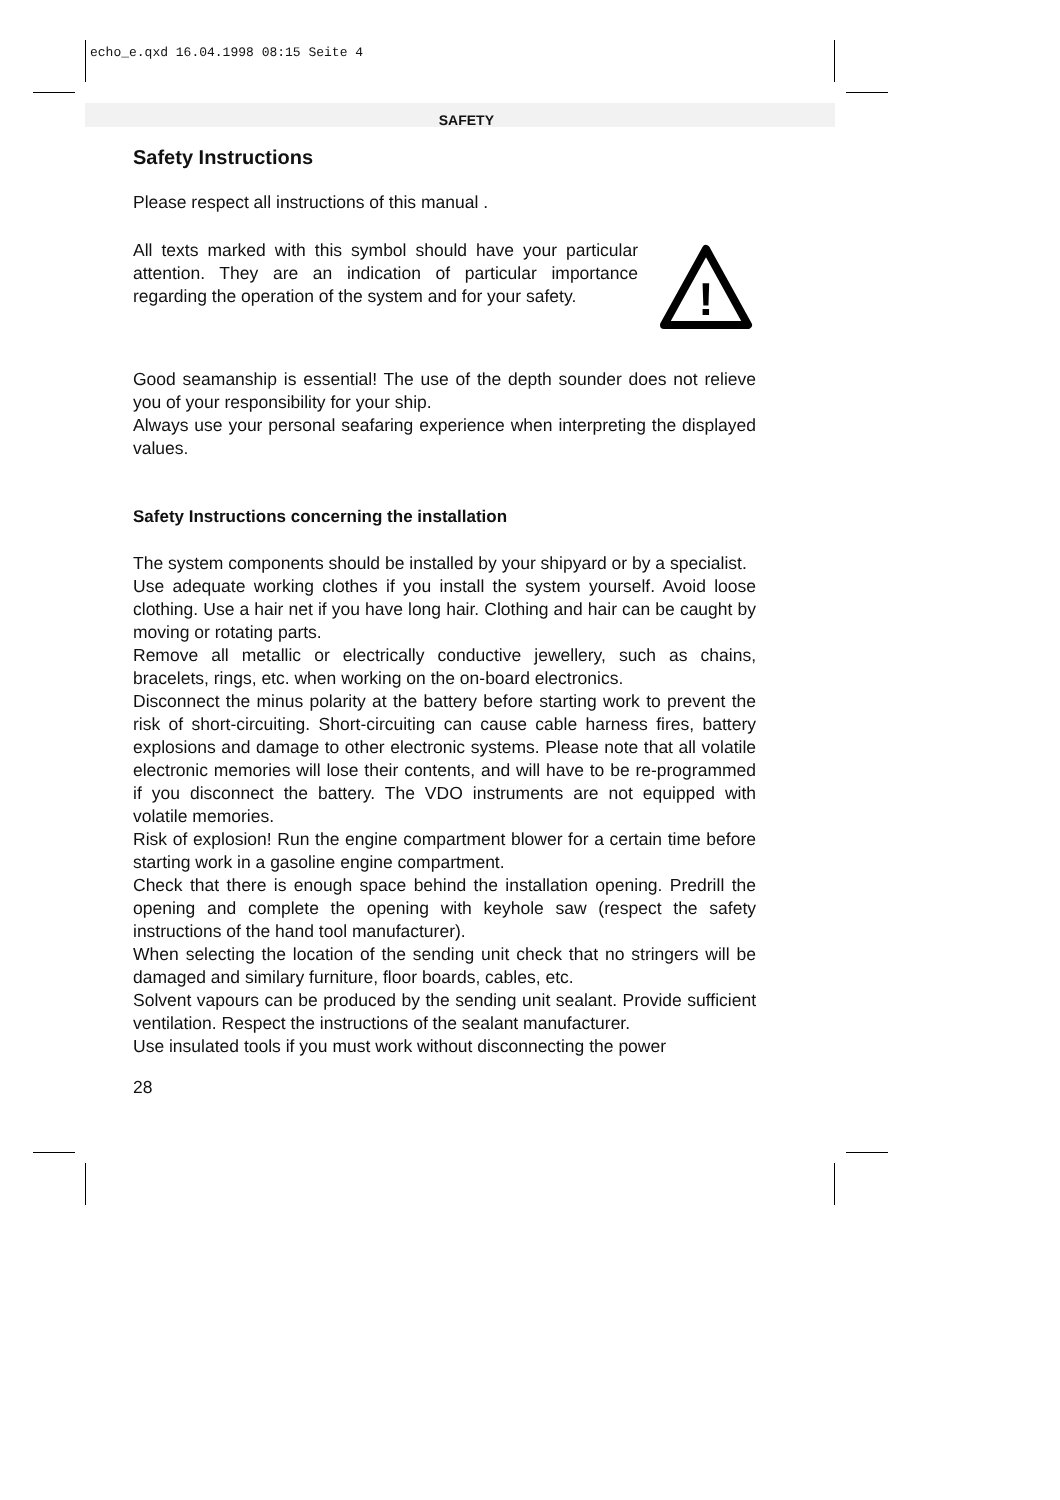echo_e.qxd 16.04.1998 08:15 Seite 4
SAFETY
Safety Instructions
Please respect all instructions of this manual .
All texts marked with this symbol should have your particular attention. They are an indication of particular importance regarding the operation of the system and for your safety.
!
Good seamanship is essential! The use of the depth sounder does not relieve you of your responsibility for your ship.
Always use your personal seafaring experience when interpreting the displayed values.
Safety Instructions concerning the installation
The system components should be installed by your shipyard or by a specialist.
Use adequate working clothes if you install the system yourself. Avoid loose clothing. Use a hair net if you have long hair. Clothing and hair can be caught by moving or rotating parts.
Remove all metallic or electrically conductive jewellery, such as chains, bracelets, rings, etc. when working on the on-board electronics.
Disconnect the minus polarity at the battery before starting work to prevent the risk of short-circuiting. Short-circuiting can cause cable harness fires, battery explosions and damage to other electronic systems. Please note that all volatile electronic memories will lose their contents, and will have to be re-programmed if you disconnect the battery. The VDO instruments are not equipped with volatile memories.
Risk of explosion! Run the engine compartment blower for a certain time before starting work in a gasoline engine compartment.
Check that there is enough space behind the installation opening. Predrill the opening and complete the opening with keyhole saw (respect the safety instructions of the hand tool manufacturer).
When selecting the location of the sending unit check that no stringers will be damaged and similary furniture, floor boards, cables, etc.
Solvent vapours can be produced by the sending unit sealant. Provide sufficient ventilation. Respect the instructions of the sealant manufacturer.
Use insulated tools if you must work without disconnecting the power
28